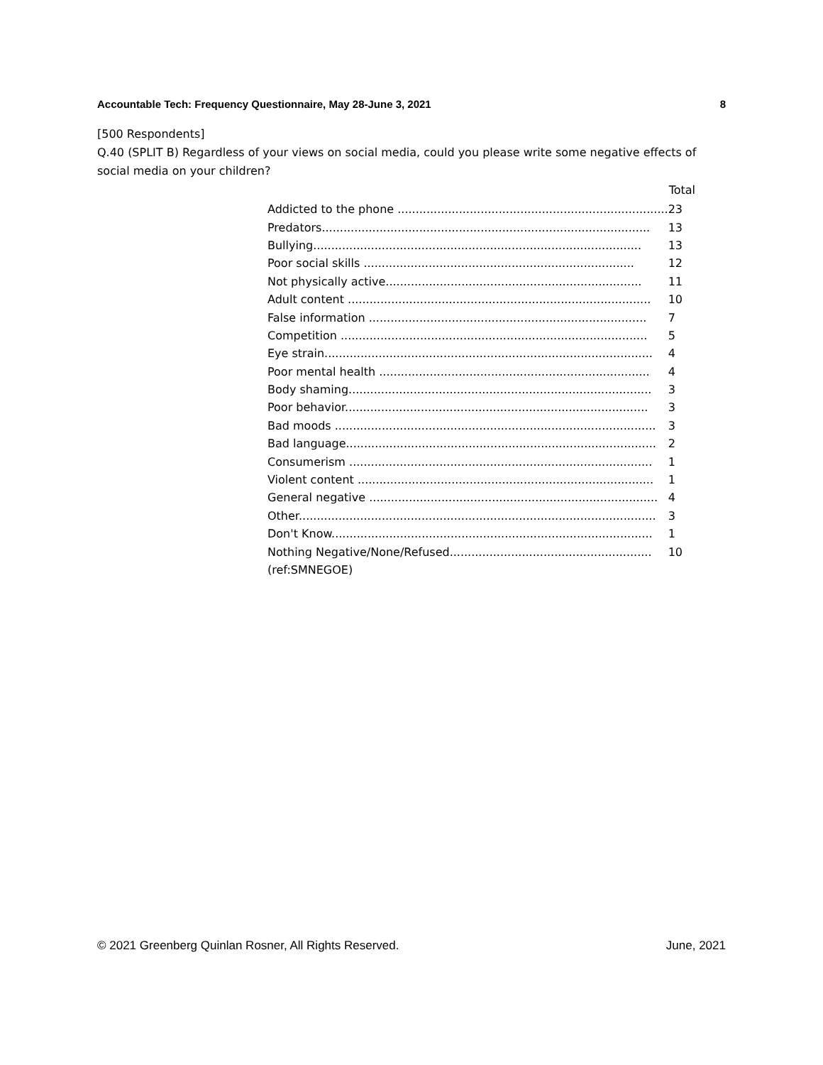Accountable Tech: Frequency Questionnaire, May 28-June 3, 2021 8
[500 Respondents]
Q.40 (SPLIT B) Regardless of your views on social media, could you please write some negative effects of social media on your children?
| | Total |
| --- | --- |
| Addicted to the phone ........................................................................... | 23 |
| Predators........................................................................................... | 13 |
| Bullying........................................................................................... | 13 |
| Poor social skills ........................................................................... | 12 |
| Not physically active....................................................................... | 11 |
| Adult content .................................................................................... | 10 |
| False information ............................................................................. | 7 |
| Competition ..................................................................................... | 5 |
| Eye strain........................................................................................... | 4 |
| Poor mental health ........................................................................... | 4 |
| Body shaming.................................................................................... | 3 |
| Poor behavior.................................................................................... | 3 |
| Bad moods ......................................................................................... | 3 |
| Bad language...................................................................................... | 2 |
| Consumerism .................................................................................... | 1 |
| Violent content .................................................................................. | 1 |
| General negative ................................................................................ | 4 |
| Other................................................................................................... | 3 |
| Don't Know......................................................................................... | 1 |
| Nothing Negative/None/Refused........................................................ | 10 |
| (ref:SMNEGOE) | |
© 2021 Greenberg Quinlan Rosner, All Rights Reserved. June, 2021